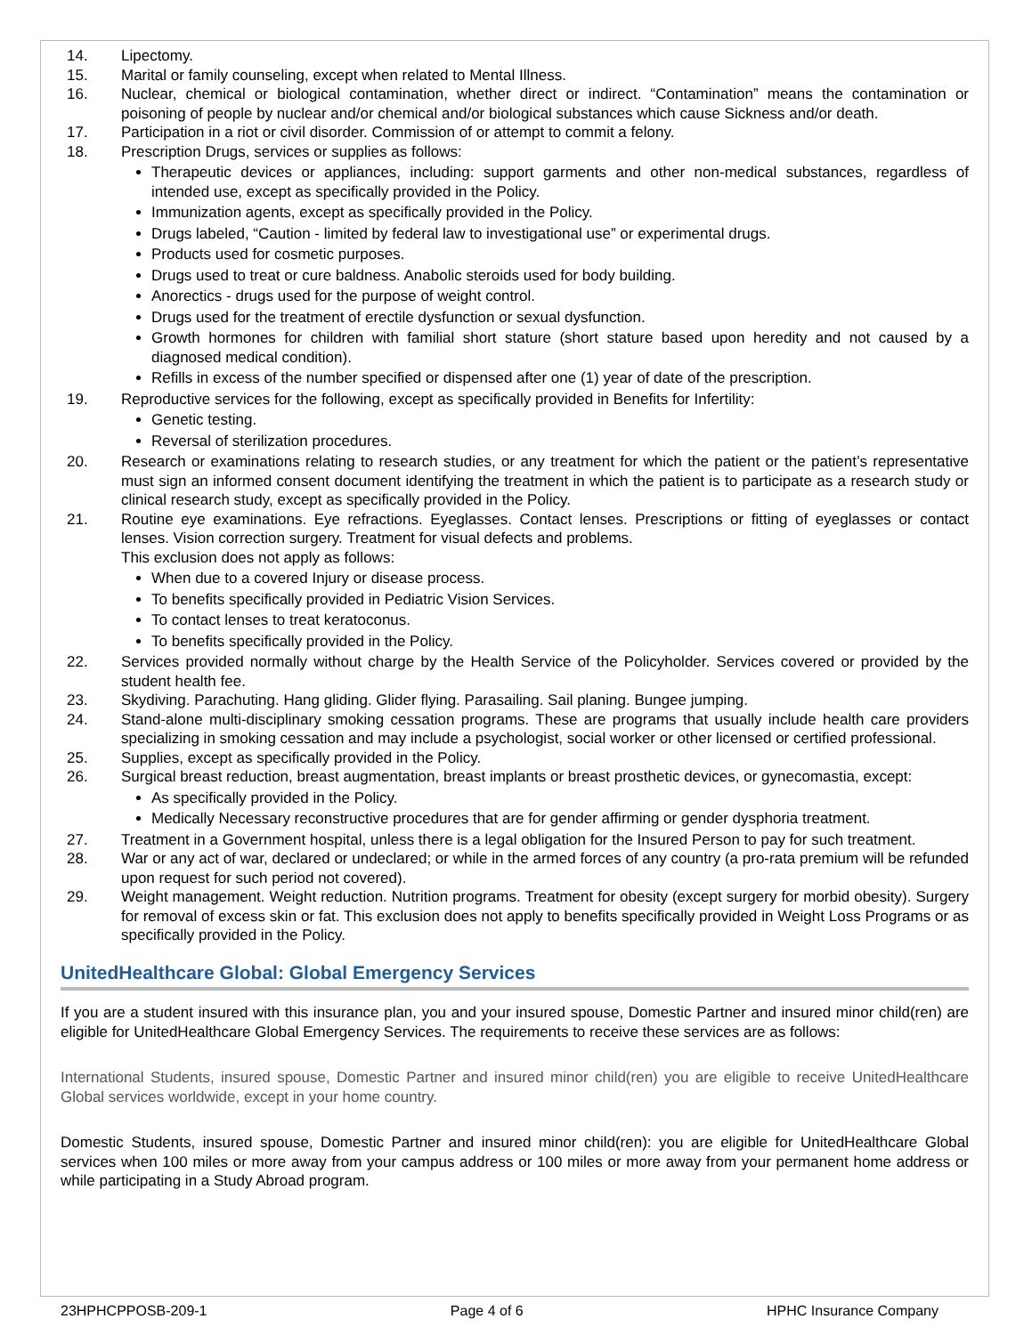14. Lipectomy.
15. Marital or family counseling, except when related to Mental Illness.
16. Nuclear, chemical or biological contamination, whether direct or indirect. “Contamination” means the contamination or poisoning of people by nuclear and/or chemical and/or biological substances which cause Sickness and/or death.
17. Participation in a riot or civil disorder. Commission of or attempt to commit a felony.
18. Prescription Drugs, services or supplies as follows:
Therapeutic devices or appliances, including: support garments and other non-medical substances, regardless of intended use, except as specifically provided in the Policy.
Immunization agents, except as specifically provided in the Policy.
Drugs labeled, “Caution - limited by federal law to investigational use” or experimental drugs.
Products used for cosmetic purposes.
Drugs used to treat or cure baldness. Anabolic steroids used for body building.
Anorectics - drugs used for the purpose of weight control.
Drugs used for the treatment of erectile dysfunction or sexual dysfunction.
Growth hormones for children with familial short stature (short stature based upon heredity and not caused by a diagnosed medical condition).
Refills in excess of the number specified or dispensed after one (1) year of date of the prescription.
19. Reproductive services for the following, except as specifically provided in Benefits for Infertility:
Genetic testing.
Reversal of sterilization procedures.
20. Research or examinations relating to research studies, or any treatment for which the patient or the patient’s representative must sign an informed consent document identifying the treatment in which the patient is to participate as a research study or clinical research study, except as specifically provided in the Policy.
21. Routine eye examinations. Eye refractions. Eyeglasses. Contact lenses. Prescriptions or fitting of eyeglasses or contact lenses. Vision correction surgery. Treatment for visual defects and problems.
This exclusion does not apply as follows:
When due to a covered Injury or disease process.
To benefits specifically provided in Pediatric Vision Services.
To contact lenses to treat keratoconus.
To benefits specifically provided in the Policy.
22. Services provided normally without charge by the Health Service of the Policyholder. Services covered or provided by the student health fee.
23. Skydiving. Parachuting. Hang gliding. Glider flying. Parasailing. Sail planing. Bungee jumping.
24. Stand-alone multi-disciplinary smoking cessation programs. These are programs that usually include health care providers specializing in smoking cessation and may include a psychologist, social worker or other licensed or certified professional.
25. Supplies, except as specifically provided in the Policy.
26. Surgical breast reduction, breast augmentation, breast implants or breast prosthetic devices, or gynecomastia, except:
As specifically provided in the Policy.
Medically Necessary reconstructive procedures that are for gender affirming or gender dysphoria treatment.
27. Treatment in a Government hospital, unless there is a legal obligation for the Insured Person to pay for such treatment.
28. War or any act of war, declared or undeclared; or while in the armed forces of any country (a pro-rata premium will be refunded upon request for such period not covered).
29. Weight management. Weight reduction. Nutrition programs. Treatment for obesity (except surgery for morbid obesity). Surgery for removal of excess skin or fat. This exclusion does not apply to benefits specifically provided in Weight Loss Programs or as specifically provided in the Policy.
UnitedHealthcare Global: Global Emergency Services
If you are a student insured with this insurance plan, you and your insured spouse, Domestic Partner and insured minor child(ren) are eligible for UnitedHealthcare Global Emergency Services. The requirements to receive these services are as follows:
International Students, insured spouse, Domestic Partner and insured minor child(ren) you are eligible to receive UnitedHealthcare Global services worldwide, except in your home country.
Domestic Students, insured spouse, Domestic Partner and insured minor child(ren): you are eligible for UnitedHealthcare Global services when 100 miles or more away from your campus address or 100 miles or more away from your permanent home address or while participating in a Study Abroad program.
23HPHCPPOSB-209-1 Page 4 of 6 HPHC Insurance Company